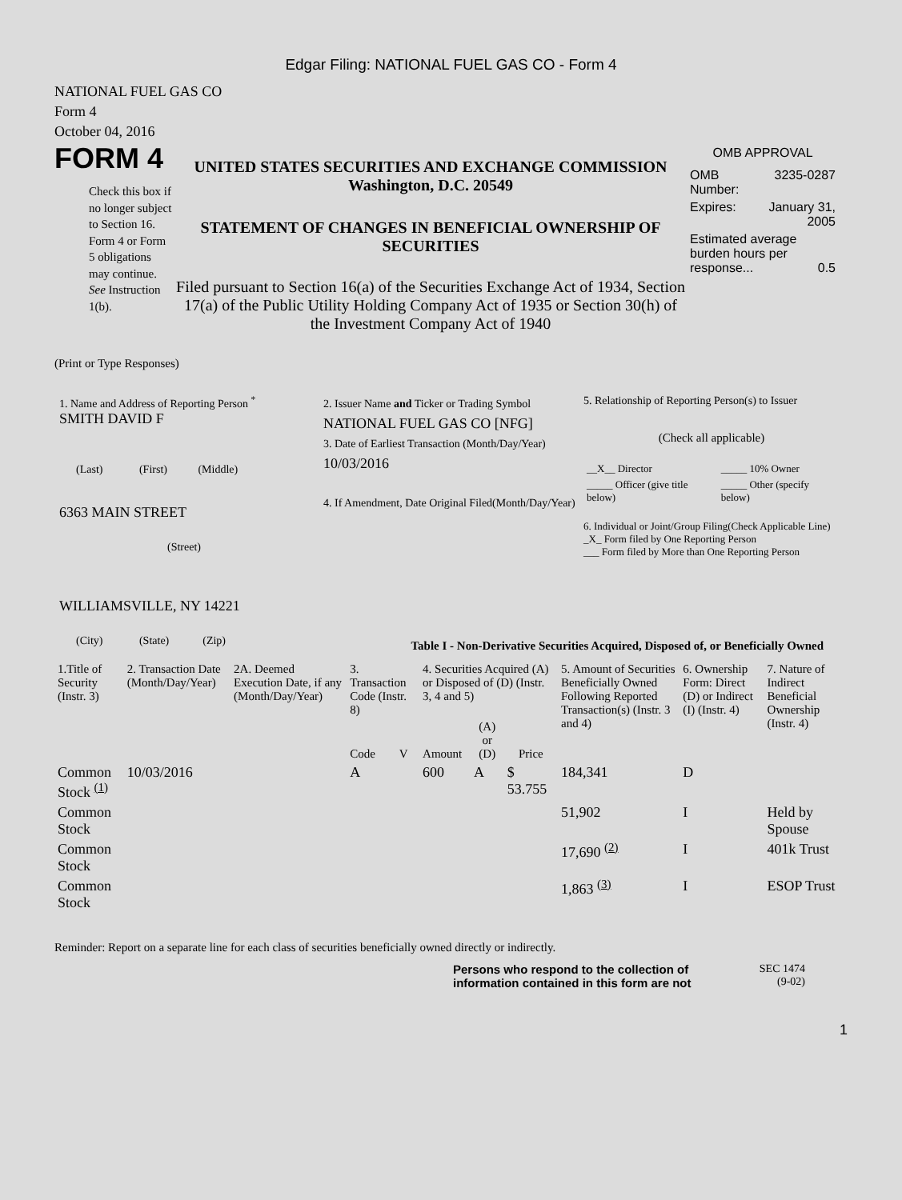Edgar Filing: NATIONAL FUEL GAS CO - Form 4
NATIONAL FUEL GAS CO
Form 4
October 04, 2016
FORM 4
Check this box if no longer subject to Section 16. Form 4 or Form 5 obligations may continue. See Instruction 1(b).
UNITED STATES SECURITIES AND EXCHANGE COMMISSION
Washington, D.C. 20549
STATEMENT OF CHANGES IN BENEFICIAL OWNERSHIP OF SECURITIES
Filed pursuant to Section 16(a) of the Securities Exchange Act of 1934, Section 17(a) of the Public Utility Holding Company Act of 1935 or Section 30(h) of the Investment Company Act of 1940
OMB APPROVAL
| OMB Number: | 3235-0287 |
| Expires: | January 31, 2005 |
| Estimated average burden hours per response... 0.5 | |
(Print or Type Responses)
1. Name and Address of Reporting Person <sup>*</sup>
SMITH DAVID F
(Last) (First) (Middle)
6363 MAIN STREET
(Street)
WILLIAMSVILLE, NY 14221
(City) (State) (Zip)
2. Issuer Name and Ticker or Trading Symbol
NATIONAL FUEL GAS CO [NFG]
3. Date of Earliest Transaction (Month/Day/Year)
10/03/2016
4. If Amendment, Date Original Filed(Month/Day/Year)
5. Relationship of Reporting Person(s) to Issuer
(Check all applicable)
| __X__ Director | _____ 10% Owner |
| _____ Officer (give title below) | _____ Other (specify below) |
6. Individual or Joint/Group Filing(Check Applicable Line)
_X_ Form filed by One Reporting Person
___ Form filed by More than One Reporting Person
Table I - Non-Derivative Securities Acquired, Disposed of, or Beneficially Owned
| 1.Title of Security (Instr. 3) | 2. Transaction Date (Month/Day/Year) | 2A. Deemed Execution Date, if any (Month/Day/Year) | 3. Transaction Code (Instr. 8) | | 4. Securities Acquired (A) or Disposed of (D) (Instr. 3, 4 and 5) | | | 5. Amount of Securities Beneficially Owned Following Reported Transaction(s) (Instr. 3 and 4) | 6. Ownership Form: Direct (D) or Indirect (I) (Instr. 4) | 7. Nature of Indirect Beneficial Ownership (Instr. 4) |
| --- | --- | --- | --- | --- | --- | --- | --- | --- | --- | --- |
| | | | Code | V | Amount | (A) or (D) | Price | | | |
| Common Stock <sup>(1)</sup> | 10/03/2016 | | A | | 600 | A | $ 53.755 | 184,341 | D | |
| Common Stock | | | | | | | | 51,902 | I | Held by Spouse |
| Common Stock | | | | | | | | 17,690 <sup>(2)</sup> | I | 401k Trust |
| Common Stock | | | | | | | | 1,863 <sup>(3)</sup> | I | ESOP Trust |
Reminder: Report on a separate line for each class of securities beneficially owned directly or indirectly.
Persons who respond to the collection of information contained in this form are not
SEC 1474
(9-02)
1